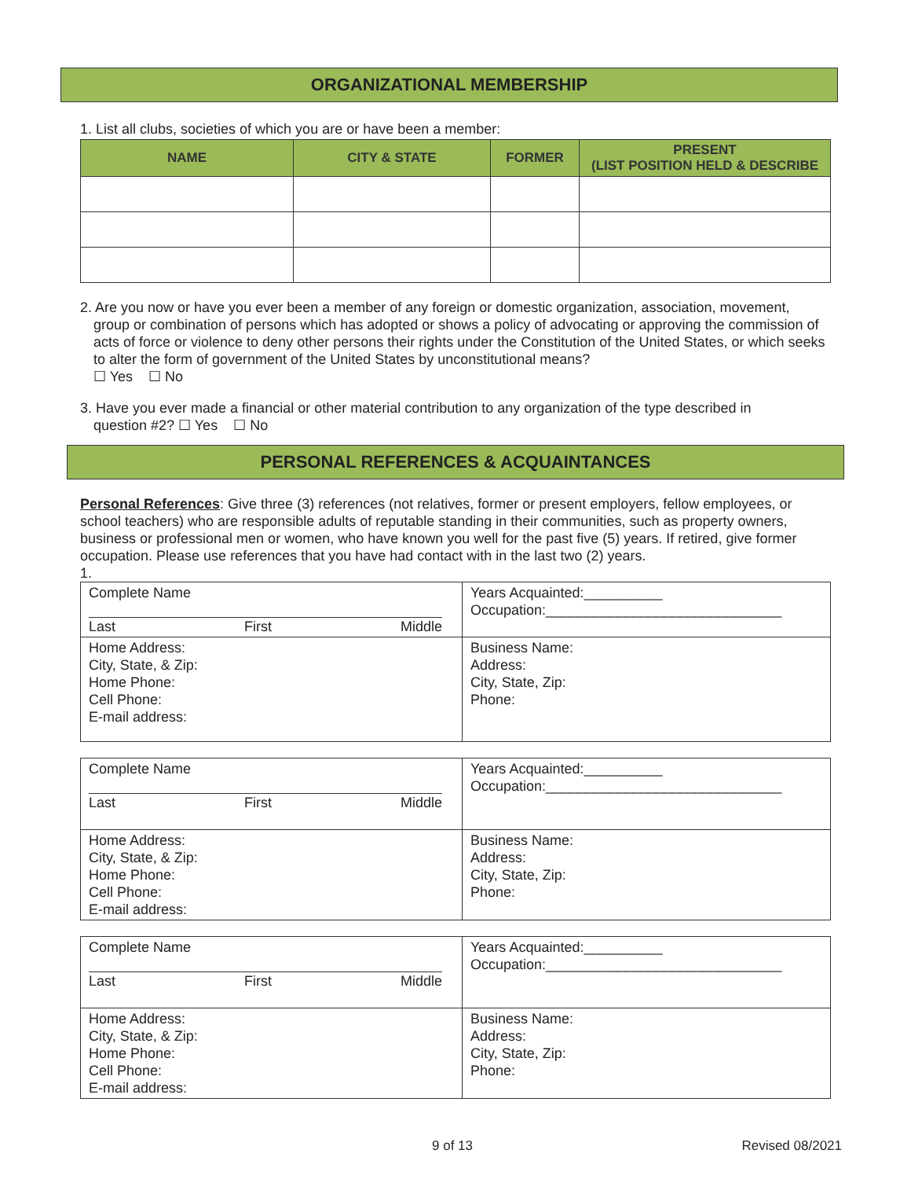ORGANIZATIONAL MEMBERSHIP
1. List all clubs, societies of which you are or have been a member:
| NAME | CITY & STATE | FORMER | PRESENT (LIST POSITION HELD & DESCRIBE |
| --- | --- | --- | --- |
2. Are you now or have you ever been a member of any foreign or domestic organization, association, movement,
group or combination of persons which has adopted or shows a policy of advocating or approving the commission of acts of force or violence to deny other persons their rights under the Constitution of the United States, or which seeks to alter the form of government of the United States by unconstitutional means?
☐ Yes ☐ No
3. Have you ever made a financial or other material contribution to any organization of the type described in
question #2? ☐ Yes ☐ No
PERSONAL REFERENCES & ACQUAINTANCES
Personal References: Give three (3) references (not relatives, former or present employers, fellow employees, or school teachers) who are responsible adults of reputable standing in their communities, such as property owners, business or professional men or women, who have known you well for the past five (5) years. If retired, give former occupation. Please use references that you have had contact with in the last two (2) years.
1.
| Complete Name Last First Middle | Years Acquainted:__________ Occupation:______________________________ |
| Home Address: City, State, & Zip: Home Phone: Cell Phone: E-mail address: | Business Name: Address: City, State, Zip: Phone: |
| Complete Name Last First Middle | Years Acquainted:__________ Occupation:______________________________ |
| Home Address: City, State, & Zip: Home Phone: Cell Phone: E-mail address: | Business Name: Address: City, State, Zip: Phone: |
| Complete Name Last First Middle | Years Acquainted:__________ Occupation:______________________________ |
| Home Address: City, State, & Zip: Home Phone: Cell Phone: E-mail address: | Business Name: Address: City, State, Zip: Phone: |
9 of 13 Revised 08/2021